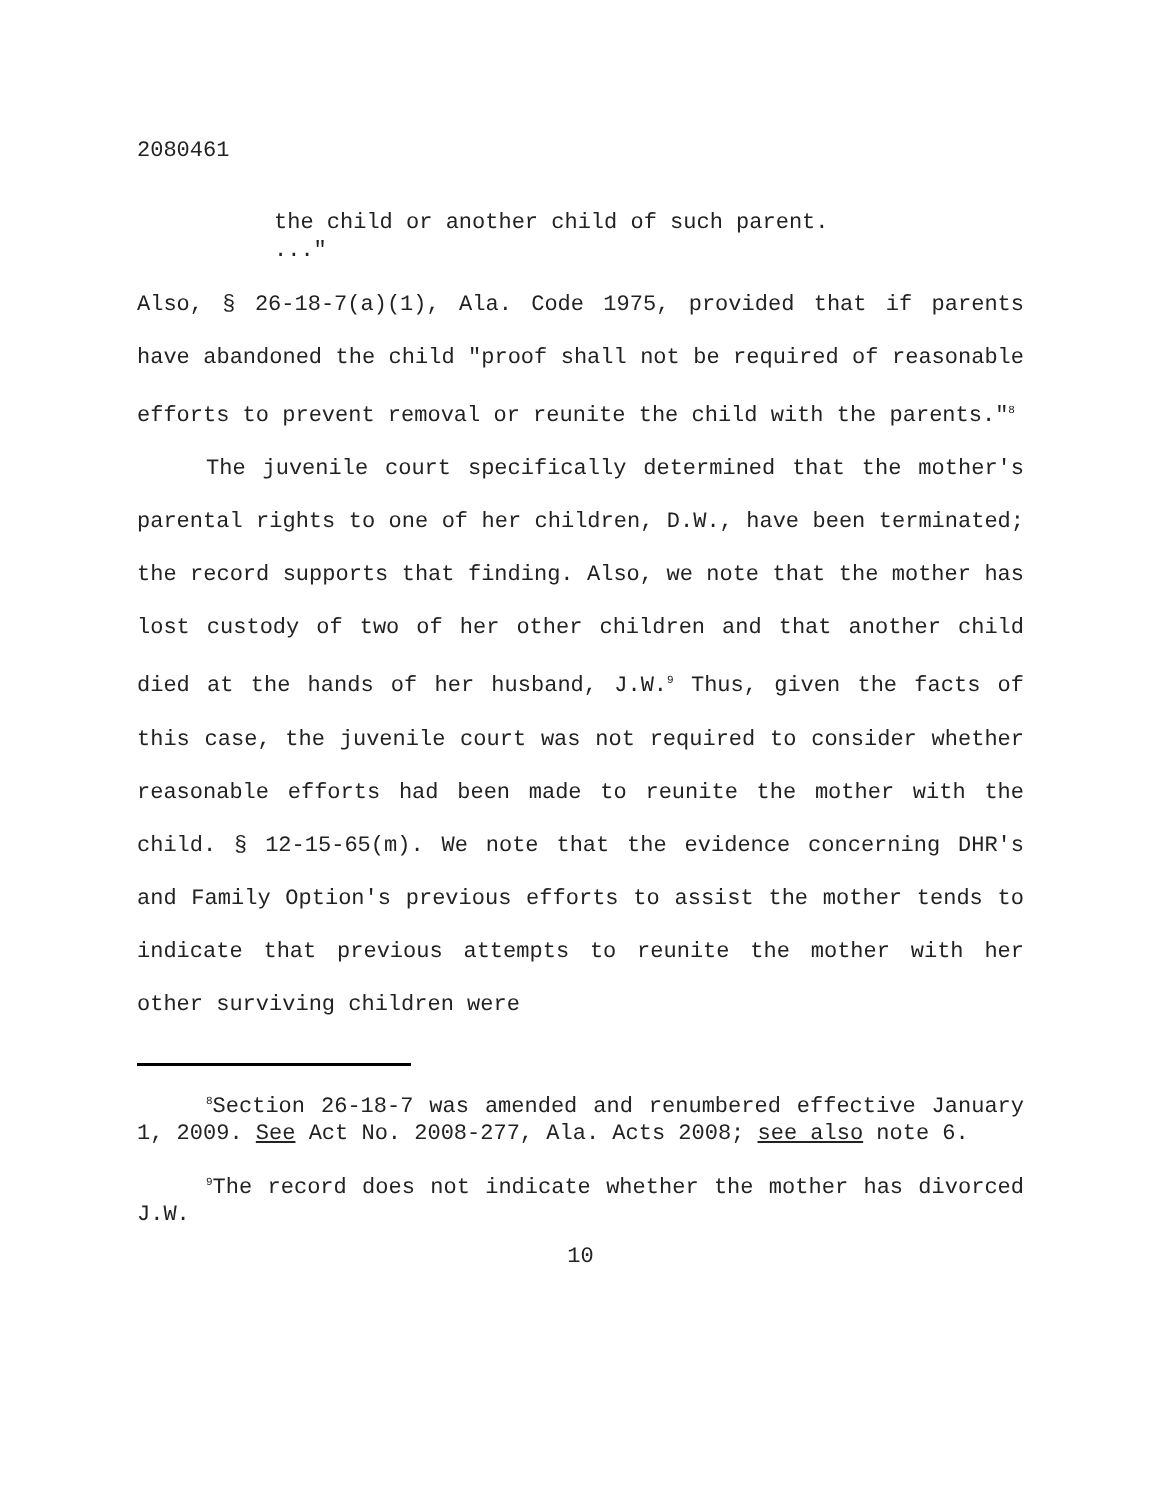2080461
the child or another child of such parent.
..."
Also, § 26-18-7(a)(1), Ala. Code 1975, provided that if parents have abandoned the child "proof shall not be required of reasonable efforts to prevent removal or reunite the child with the parents."<sup>8</sup>
The juvenile court specifically determined that the mother's parental rights to one of her children, D.W., have been terminated; the record supports that finding. Also, we note that the mother has lost custody of two of her other children and that another child died at the hands of her husband, J.W.<sup>9</sup> Thus, given the facts of this case, the juvenile court was not required to consider whether reasonable efforts had been made to reunite the mother with the child. § 12-15-65(m). We note that the evidence concerning DHR's and Family Option's previous efforts to assist the mother tends to indicate that previous attempts to reunite the mother with her other surviving children were
<sup>8</sup> Section 26-18-7 was amended and renumbered effective January 1, 2009. See Act No. 2008-277, Ala. Acts 2008; see also note 6.
<sup>9</sup> The record does not indicate whether the mother has divorced J.W.
10